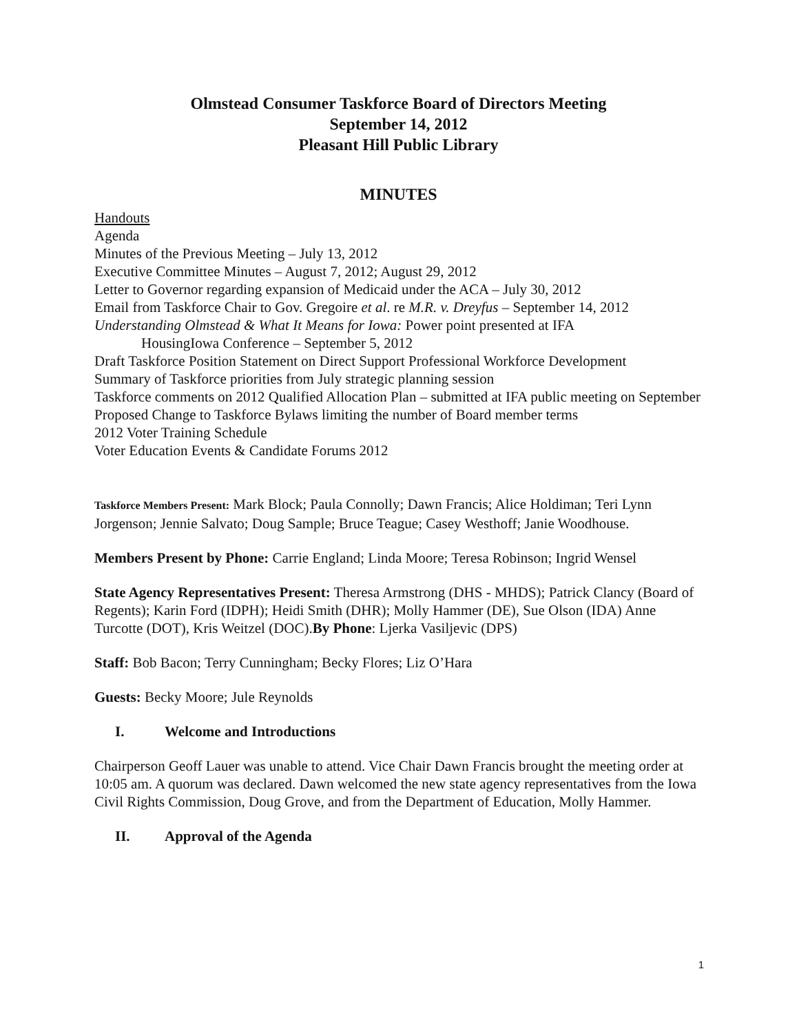Olmstead Consumer Taskforce Board of Directors Meeting
September 14, 2012
Pleasant Hill Public Library
MINUTES
Handouts
Agenda
Minutes of the Previous Meeting – July 13, 2012
Executive Committee Minutes – August 7, 2012; August 29, 2012
Letter to Governor regarding expansion of Medicaid under the ACA – July 30, 2012
Email from Taskforce Chair to Gov. Gregoire et al. re M.R. v. Dreyfus – September 14, 2012
Understanding Olmstead & What It Means for Iowa: Power point presented at IFA
HousingIowa Conference – September 5, 2012
Draft Taskforce Position Statement on Direct Support Professional Workforce Development
Summary of Taskforce priorities from July strategic planning session
Taskforce comments on 2012 Qualified Allocation Plan – submitted at IFA public meeting on September
Proposed Change to Taskforce Bylaws limiting the number of Board member terms
2012 Voter Training Schedule
Voter Education Events & Candidate Forums 2012
Taskforce Members Present: Mark Block; Paula Connolly; Dawn Francis; Alice Holdiman; Teri Lynn Jorgenson; Jennie Salvato; Doug Sample; Bruce Teague; Casey Westhoff; Janie Woodhouse.
Members Present by Phone: Carrie England; Linda Moore; Teresa Robinson; Ingrid Wensel
State Agency Representatives Present: Theresa Armstrong (DHS - MHDS); Patrick Clancy (Board of Regents); Karin Ford (IDPH); Heidi Smith (DHR); Molly Hammer (DE), Sue Olson (IDA) Anne Turcotte (DOT), Kris Weitzel (DOC).By Phone: Ljerka Vasiljevic (DPS)
Staff: Bob Bacon; Terry Cunningham; Becky Flores; Liz O’Hara
Guests: Becky Moore; Jule Reynolds
I. Welcome and Introductions
Chairperson Geoff Lauer was unable to attend. Vice Chair Dawn Francis brought the meeting order at 10:05 am. A quorum was declared. Dawn welcomed the new state agency representatives from the Iowa Civil Rights Commission, Doug Grove, and from the Department of Education, Molly Hammer.
II. Approval of the Agenda
1